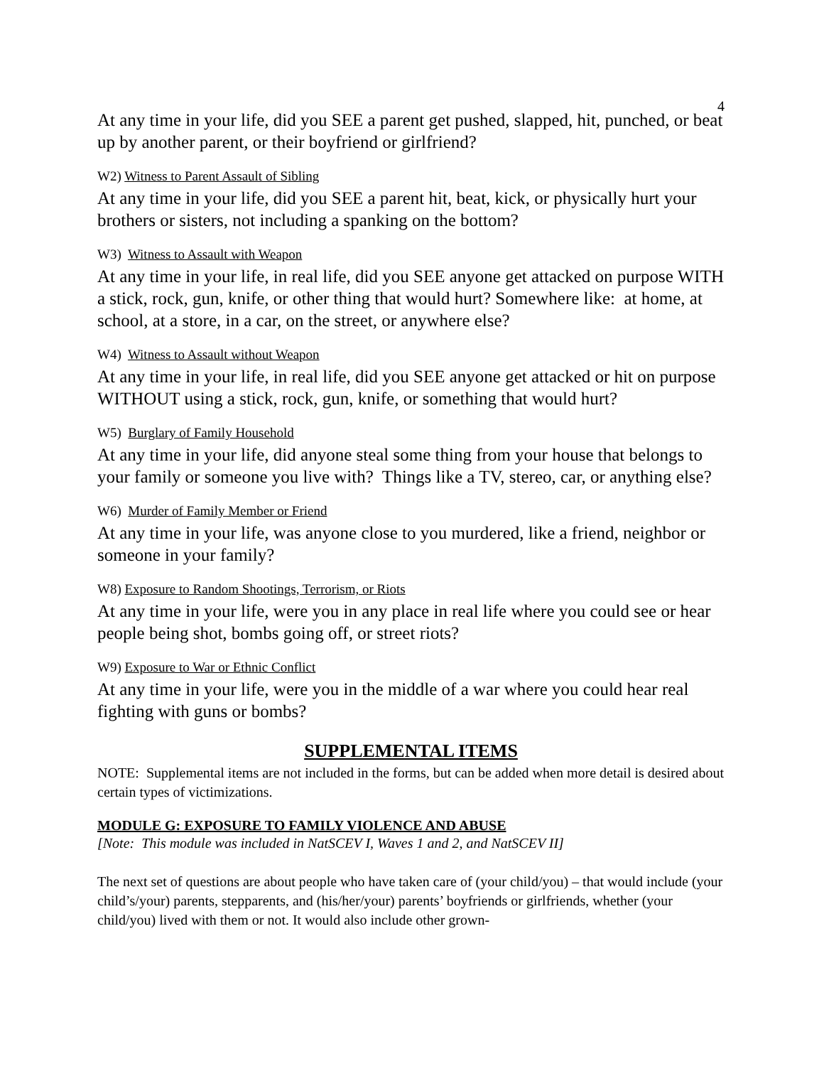4
At any time in your life, did you SEE a parent get pushed, slapped, hit, punched, or beat up by another parent, or their boyfriend or girlfriend?
W2) Witness to Parent Assault of Sibling
At any time in your life, did you SEE a parent hit, beat, kick, or physically hurt your brothers or sisters, not including a spanking on the bottom?
W3) Witness to Assault with Weapon
At any time in your life, in real life, did you SEE anyone get attacked on purpose WITH a stick, rock, gun, knife, or other thing that would hurt? Somewhere like: at home, at school, at a store, in a car, on the street, or anywhere else?
W4) Witness to Assault without Weapon
At any time in your life, in real life, did you SEE anyone get attacked or hit on purpose WITHOUT using a stick, rock, gun, knife, or something that would hurt?
W5) Burglary of Family Household
At any time in your life, did anyone steal some thing from your house that belongs to your family or someone you live with? Things like a TV, stereo, car, or anything else?
W6) Murder of Family Member or Friend
At any time in your life, was anyone close to you murdered, like a friend, neighbor or someone in your family?
W8) Exposure to Random Shootings, Terrorism, or Riots
At any time in your life, were you in any place in real life where you could see or hear people being shot, bombs going off, or street riots?
W9) Exposure to War or Ethnic Conflict
At any time in your life, were you in the middle of a war where you could hear real fighting with guns or bombs?
SUPPLEMENTAL ITEMS
NOTE: Supplemental items are not included in the forms, but can be added when more detail is desired about certain types of victimizations.
MODULE G: EXPOSURE TO FAMILY VIOLENCE AND ABUSE
[Note: This module was included in NatSCEV I, Waves 1 and 2, and NatSCEV II]
The next set of questions are about people who have taken care of (your child/you) – that would include (your child’s/your) parents, stepparents, and (his/her/your) parents’ boyfriends or girlfriends, whether (your child/you) lived with them or not. It would also include other grown-